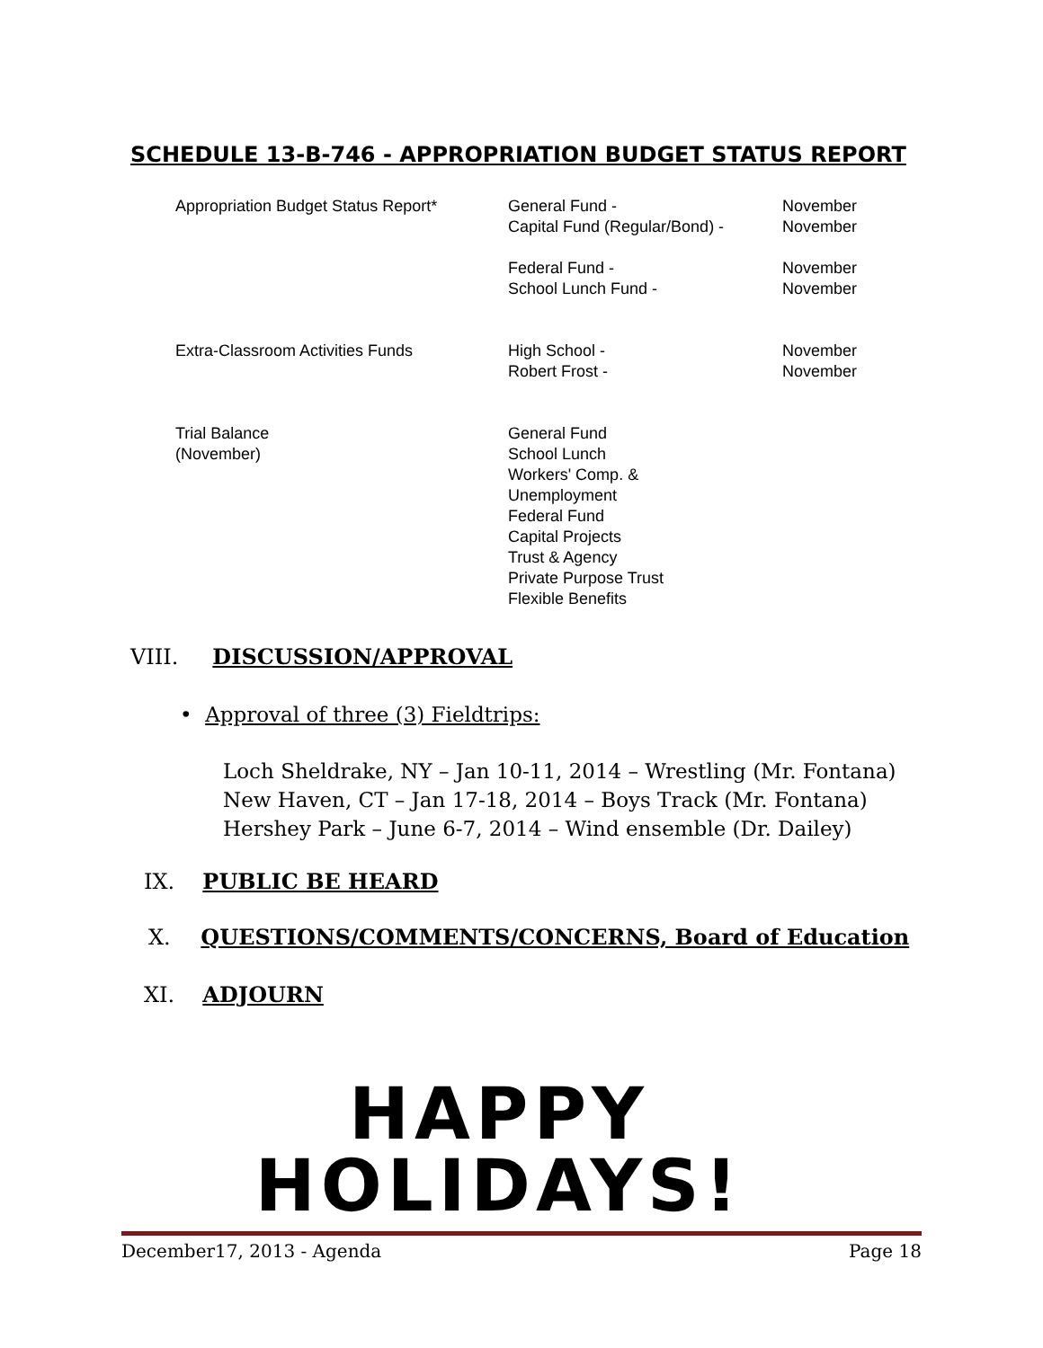SCHEDULE 13-B-746 - APPROPRIATION BUDGET STATUS REPORT
| Appropriation Budget Status Report* | General Fund - Capital Fund (Regular/Bond) - Federal Fund - School Lunch Fund - | November November November November |
| Extra-Classroom Activities Funds | High School - Robert Frost - | November November |
| Trial Balance (November) | General Fund School Lunch Workers' Comp. & Unemployment Federal Fund Capital Projects Trust & Agency Private Purpose Trust Flexible Benefits | |
VIII. DISCUSSION/APPROVAL
• Approval of three (3) Fieldtrips:
Loch Sheldrake, NY – Jan 10-11, 2014 – Wrestling (Mr. Fontana)
New Haven, CT – Jan 17-18, 2014 – Boys Track (Mr. Fontana)
Hershey Park – June 6-7, 2014 – Wind ensemble (Dr. Dailey)
IX. PUBLIC BE HEARD
X. QUESTIONS/COMMENTS/CONCERNS, Board of Education
XI. ADJOURN
HAPPY
HOLIDAYS!
December17, 2013 - Agenda Page 18